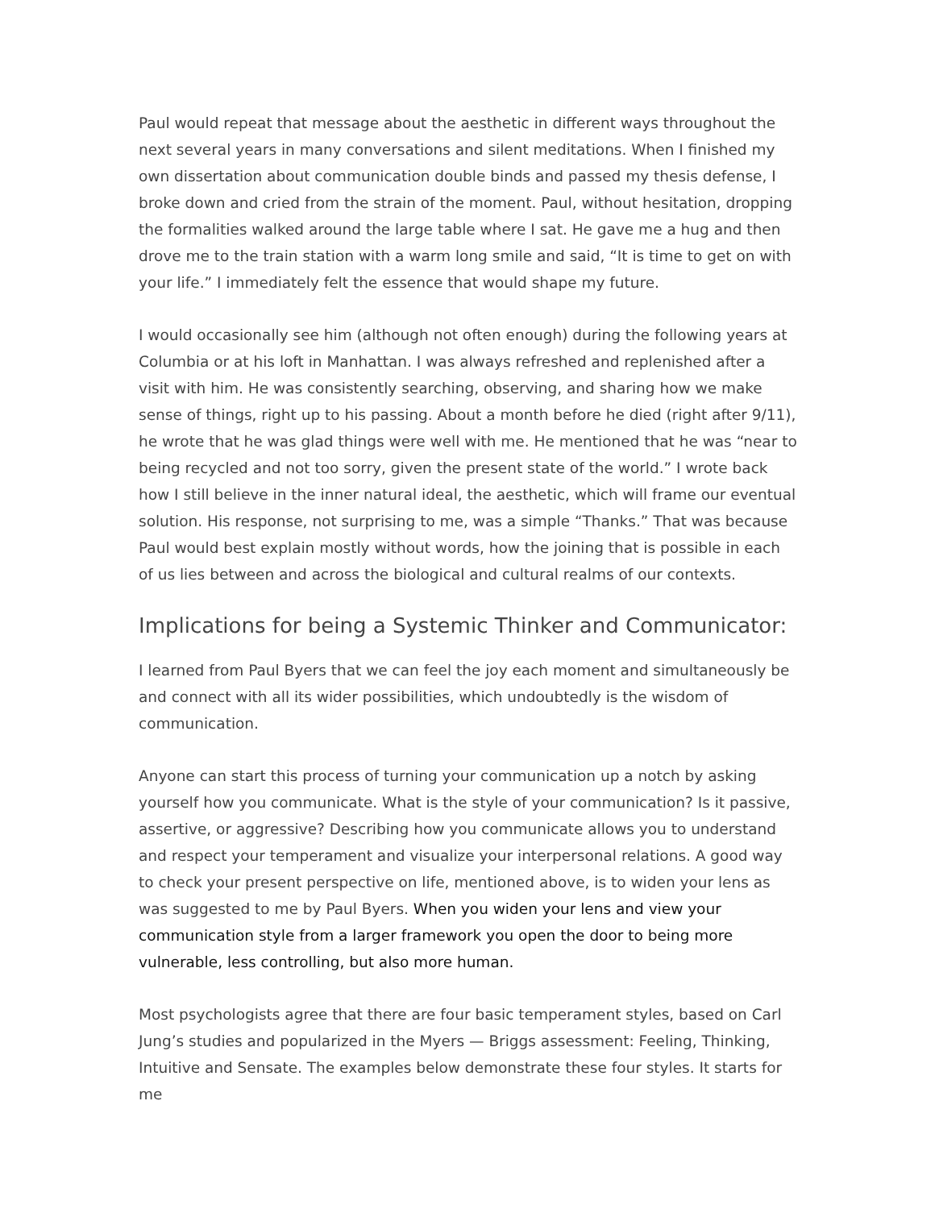Paul would repeat that message about the aesthetic in different ways throughout the next several years in many conversations and silent meditations. When I finished my own dissertation about communication double binds and passed my thesis defense, I broke down and cried from the strain of the moment. Paul, without hesitation, dropping the formalities walked around the large table where I sat. He gave me a hug and then drove me to the train station with a warm long smile and said, “It is time to get on with your life.” I immediately felt the essence that would shape my future.
I would occasionally see him (although not often enough) during the following years at Columbia or at his loft in Manhattan. I was always refreshed and replenished after a visit with him. He was consistently searching, observing, and sharing how we make sense of things, right up to his passing. About a month before he died (right after 9/11), he wrote that he was glad things were well with me. He mentioned that he was “near to being recycled and not too sorry, given the present state of the world.” I wrote back how I still believe in the inner natural ideal, the aesthetic, which will frame our eventual solution. His response, not surprising to me, was a simple “Thanks.” That was because Paul would best explain mostly without words, how the joining that is possible in each of us lies between and across the biological and cultural realms of our contexts.
Implications for being a Systemic Thinker and Communicator:
I learned from Paul Byers that we can feel the joy each moment and simultaneously be and connect with all its wider possibilities, which undoubtedly is the wisdom of communication.
Anyone can start this process of turning your communication up a notch by asking yourself how you communicate. What is the style of your communication? Is it passive, assertive, or aggressive? Describing how you communicate allows you to understand and respect your temperament and visualize your interpersonal relations. A good way to check your present perspective on life, mentioned above, is to widen your lens as was suggested to me by Paul Byers. When you widen your lens and view your communication style from a larger framework you open the door to being more vulnerable, less controlling, but also more human.
Most psychologists agree that there are four basic temperament styles, based on Carl Jung’s studies and popularized in the Myers — Briggs assessment: Feeling, Thinking, Intuitive and Sensate. The examples below demonstrate these four styles. It starts for me